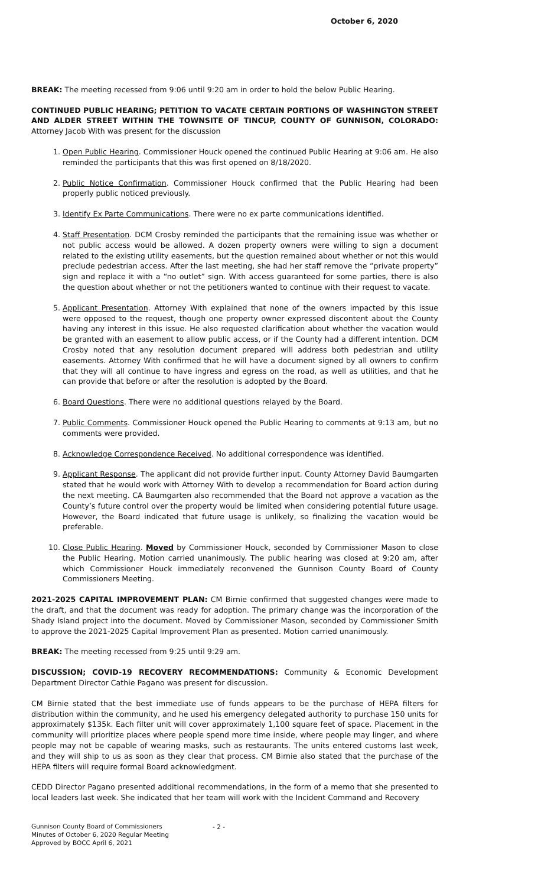October 6, 2020
BREAK: The meeting recessed from 9:06 until 9:20 am in order to hold the below Public Hearing.
CONTINUED PUBLIC HEARING; PETITION TO VACATE CERTAIN PORTIONS OF WASHINGTON STREET AND ALDER STREET WITHIN THE TOWNSITE OF TINCUP, COUNTY OF GUNNISON, COLORADO: Attorney Jacob With was present for the discussion
1. Open Public Hearing. Commissioner Houck opened the continued Public Hearing at 9:06 am. He also reminded the participants that this was first opened on 8/18/2020.
2. Public Notice Confirmation. Commissioner Houck confirmed that the Public Hearing had been properly public noticed previously.
3. Identify Ex Parte Communications. There were no ex parte communications identified.
4. Staff Presentation. DCM Crosby reminded the participants that the remaining issue was whether or not public access would be allowed. A dozen property owners were willing to sign a document related to the existing utility easements, but the question remained about whether or not this would preclude pedestrian access. After the last meeting, she had her staff remove the “private property” sign and replace it with a “no outlet” sign. With access guaranteed for some parties, there is also the question about whether or not the petitioners wanted to continue with their request to vacate.
5. Applicant Presentation. Attorney With explained that none of the owners impacted by this issue were opposed to the request, though one property owner expressed discontent about the County having any interest in this issue. He also requested clarification about whether the vacation would be granted with an easement to allow public access, or if the County had a different intention. DCM Crosby noted that any resolution document prepared will address both pedestrian and utility easements. Attorney With confirmed that he will have a document signed by all owners to confirm that they will all continue to have ingress and egress on the road, as well as utilities, and that he can provide that before or after the resolution is adopted by the Board.
6. Board Questions. There were no additional questions relayed by the Board.
7. Public Comments. Commissioner Houck opened the Public Hearing to comments at 9:13 am, but no comments were provided.
8. Acknowledge Correspondence Received. No additional correspondence was identified.
9. Applicant Response. The applicant did not provide further input. County Attorney David Baumgarten stated that he would work with Attorney With to develop a recommendation for Board action during the next meeting. CA Baumgarten also recommended that the Board not approve a vacation as the County’s future control over the property would be limited when considering potential future usage. However, the Board indicated that future usage is unlikely, so finalizing the vacation would be preferable.
10. Close Public Hearing. Moved by Commissioner Houck, seconded by Commissioner Mason to close the Public Hearing. Motion carried unanimously. The public hearing was closed at 9:20 am, after which Commissioner Houck immediately reconvened the Gunnison County Board of County Commissioners Meeting.
2021-2025 CAPITAL IMPROVEMENT PLAN: CM Birnie confirmed that suggested changes were made to the draft, and that the document was ready for adoption. The primary change was the incorporation of the Shady Island project into the document. Moved by Commissioner Mason, seconded by Commissioner Smith to approve the 2021-2025 Capital Improvement Plan as presented. Motion carried unanimously.
BREAK: The meeting recessed from 9:25 until 9:29 am.
DISCUSSION; COVID-19 RECOVERY RECOMMENDATIONS: Community & Economic Development Department Director Cathie Pagano was present for discussion.
CM Birnie stated that the best immediate use of funds appears to be the purchase of HEPA filters for distribution within the community, and he used his emergency delegated authority to purchase 150 units for approximately $135k. Each filter unit will cover approximately 1,100 square feet of space. Placement in the community will prioritize places where people spend more time inside, where people may linger, and where people may not be capable of wearing masks, such as restaurants. The units entered customs last week, and they will ship to us as soon as they clear that process. CM Birnie also stated that the purchase of the HEPA filters will require formal Board acknowledgment.
CEDD Director Pagano presented additional recommendations, in the form of a memo that she presented to local leaders last week. She indicated that her team will work with the Incident Command and Recovery
Gunnison County Board of Commissioners
Minutes of October 6, 2020 Regular Meeting
Approved by BOCC April 6, 2021
- 2 -